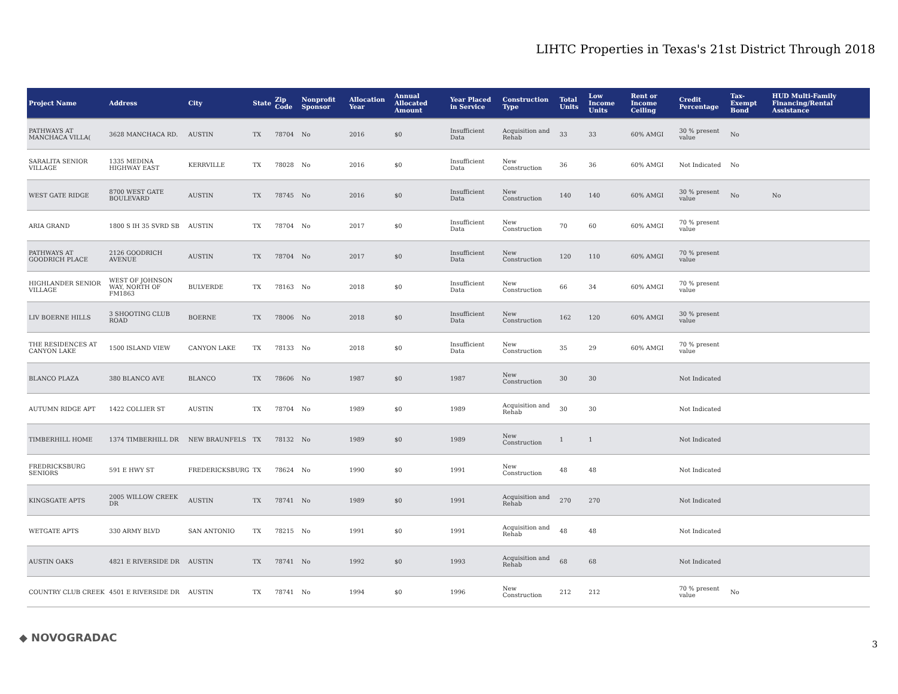LIHTC Properties in Texas's 21st District Through 2018
| Project Name | Address | City | State | Zip Code | Nonprofit Sponsor | Allocation Year | Annual Allocated Amount | Year Placed in Service | Construction Type | Total Units | Low Income Units | Rent or Income Ceiling | Credit Percentage | Tax-Exempt Bond | HUD Multi-Family Financing/Rental Assistance |
| --- | --- | --- | --- | --- | --- | --- | --- | --- | --- | --- | --- | --- | --- | --- | --- |
| PATHWAYS AT MANCHACA VILLA( | 3628 MANCHACA RD. | AUSTIN | TX | 78704 | No | 2016 | $0 | Insufficient Data | Acquisition and Rehab | 33 | 33 | 60% AMGI | 30 % present value | No | |
| SARALITA SENIOR VILLAGE | 1335 MEDINA HIGHWAY EAST | KERRVILLE | TX | 78028 | No | 2016 | $0 | Insufficient Data | New Construction | 36 | 36 | 60% AMGI | Not Indicated | No | |
| WEST GATE RIDGE | 8700 WEST GATE BOULEVARD | AUSTIN | TX | 78745 | No | 2016 | $0 | Insufficient Data | New Construction | 140 | 140 | 60% AMGI | 30 % present value | No | No |
| ARIA GRAND | 1800 S IH 35 SVRD SB | AUSTIN | TX | 78704 | No | 2017 | $0 | Insufficient Data | New Construction | 70 | 60 | 60% AMGI | 70 % present value | | |
| PATHWAYS AT GOODRICH PLACE | 2126 GOODRICH AVENUE | AUSTIN | TX | 78704 | No | 2017 | $0 | Insufficient Data | New Construction | 120 | 110 | 60% AMGI | 70 % present value | | |
| HIGHLANDER SENIOR VILLAGE | WEST OF JOHNSON WAY, NORTH OF FM1863 | BULVERDE | TX | 78163 | No | 2018 | $0 | Insufficient Data | New Construction | 66 | 34 | 60% AMGI | 70 % present value | | |
| LIV BOERNE HILLS | 3 SHOOTING CLUB ROAD | BOERNE | TX | 78006 | No | 2018 | $0 | Insufficient Data | New Construction | 162 | 120 | 60% AMGI | 30 % present value | | |
| THE RESIDENCES AT CANYON LAKE | 1500 ISLAND VIEW | CANYON LAKE | TX | 78133 | No | 2018 | $0 | Insufficient Data | New Construction | 35 | 29 | 60% AMGI | 70 % present value | | |
| BLANCO PLAZA | 380 BLANCO AVE | BLANCO | TX | 78606 | No | 1987 | $0 | 1987 | New Construction | 30 | 30 | | Not Indicated | | |
| AUTUMN RIDGE APT | 1422 COLLIER ST | AUSTIN | TX | 78704 | No | 1989 | $0 | 1989 | Acquisition and Rehab | 30 | 30 | | Not Indicated | | |
| TIMBERHILL HOME | 1374 TIMBERHILL DR | NEW BRAUNFELS | TX | 78132 | No | 1989 | $0 | 1989 | New Construction | 1 | 1 | | Not Indicated | | |
| FREDRICKSBURG SENIORS | 591 E HWY ST | FREDERICKSBURG | TX | 78624 | No | 1990 | $0 | 1991 | New Construction | 48 | 48 | | Not Indicated | | |
| KINGSGATE APTS | 2005 WILLOW CREEK DR | AUSTIN | TX | 78741 | No | 1989 | $0 | 1991 | Acquisition and Rehab | 270 | 270 | | Not Indicated | | |
| WETGATE APTS | 330 ARMY BLVD | SAN ANTONIO | TX | 78215 | No | 1991 | $0 | 1991 | Acquisition and Rehab | 48 | 48 | | Not Indicated | | |
| AUSTIN OAKS | 4821 E RIVERSIDE DR | AUSTIN | TX | 78741 | No | 1992 | $0 | 1993 | Acquisition and Rehab | 68 | 68 | | Not Indicated | | |
| COUNTRY CLUB CREEK | 4501 E RIVERSIDE DR | AUSTIN | TX | 78741 | No | 1994 | $0 | 1996 | New Construction | 212 | 212 | | 70 % present value | No | |
◆ NOVOGRADAC
3